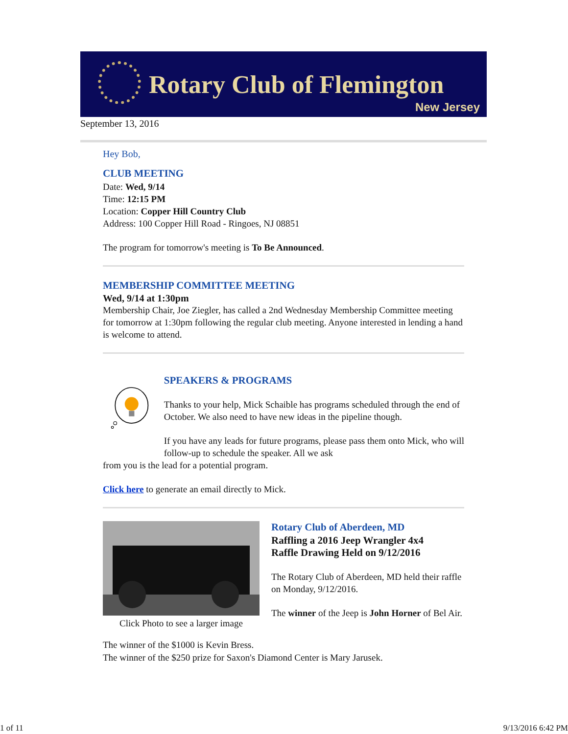Rotary Club of Flemington
New Jersey
September 13, 2016
Hey Bob,
CLUB MEETING
Date: Wed, 9/14
Time: 12:15 PM
Location: Copper Hill Country Club
Address: 100 Copper Hill Road - Ringoes, NJ 08851
The program for tomorrow's meeting is To Be Announced.
MEMBERSHIP COMMITTEE MEETING
Wed, 9/14 at 1:30pm
Membership Chair, Joe Ziegler, has called a 2nd Wednesday Membership Committee meeting for tomorrow at 1:30pm following the regular club meeting. Anyone interested in lending a hand is welcome to attend.
SPEAKERS & PROGRAMS
Thanks to your help, Mick Schaible has programs scheduled through the end of October. We also need to have new ideas in the pipeline though.
If you have any leads for future programs, please pass them onto Mick, who will follow-up to schedule the speaker. All we ask
from you is the lead for a potential program.
Click here to generate an email directly to Mick.
Click Photo to see a larger image
Rotary Club of Aberdeen, MD
Raffling a 2016 Jeep Wrangler 4x4
Raffle Drawing Held on 9/12/2016
The Rotary Club of Aberdeen, MD held their raffle on Monday, 9/12/2016.
The winner of the Jeep is John Horner of Bel Air.
The winner of the $1000 is Kevin Bress.
The winner of the $250 prize for Saxon's Diamond Center is Mary Jarusek.
1 of 11 9/13/2016 6:42 PM